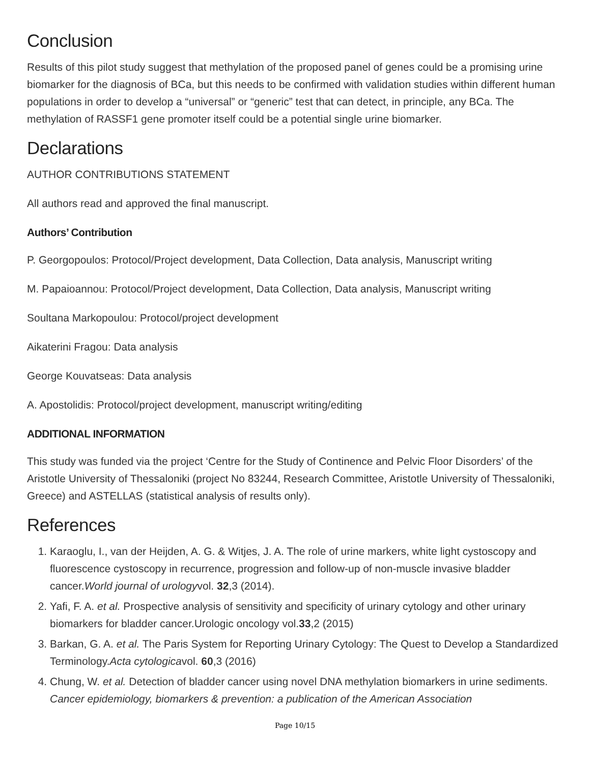Conclusion
Results of this pilot study suggest that methylation of the proposed panel of genes could be a promising urine biomarker for the diagnosis of BCa, but this needs to be confirmed with validation studies within different human populations in order to develop a “universal” or “generic” test that can detect, in principle, any BCa. The methylation of RASSF1 gene promoter itself could be a potential single urine biomarker.
Declarations
AUTHOR CONTRIBUTIONS STATEMENT
All authors read and approved the final manuscript.
Authors’ Contribution
P. Georgopoulos: Protocol/Project development, Data Collection, Data analysis, Manuscript writing
M. Papaioannou: Protocol/Project development, Data Collection, Data analysis, Manuscript writing
Soultana Markopoulou: Protocol/project development
Aikaterini Fragou: Data analysis
George Kouvatseas: Data analysis
A. Apostolidis: Protocol/project development, manuscript writing/editing
ADDITIONAL INFORMATION
This study was funded via the project ‘Centre for the Study of Continence and Pelvic Floor Disorders’ of the Aristotle University of Thessaloniki (project No 83244, Research Committee, Aristotle University of Thessaloniki, Greece) and ASTELLAS (statistical analysis of results only).
References
1. Karaoglu, I., van der Heijden, A. G. & Witjes, J. A. The role of urine markers, white light cystoscopy and fluorescence cystoscopy in recurrence, progression and follow-up of non-muscle invasive bladder cancer.World journal of urologyvol. 32,3 (2014).
2. Yafi, F. A. et al. Prospective analysis of sensitivity and specificity of urinary cytology and other urinary biomarkers for bladder cancer.Urologic oncology vol.33,2 (2015)
3. Barkan, G. A. et al. The Paris System for Reporting Urinary Cytology: The Quest to Develop a Standardized Terminology.Acta cytologicavol. 60,3 (2016)
4. Chung, W. et al. Detection of bladder cancer using novel DNA methylation biomarkers in urine sediments. Cancer epidemiology, biomarkers & prevention: a publication of the American Association
Page 10/15